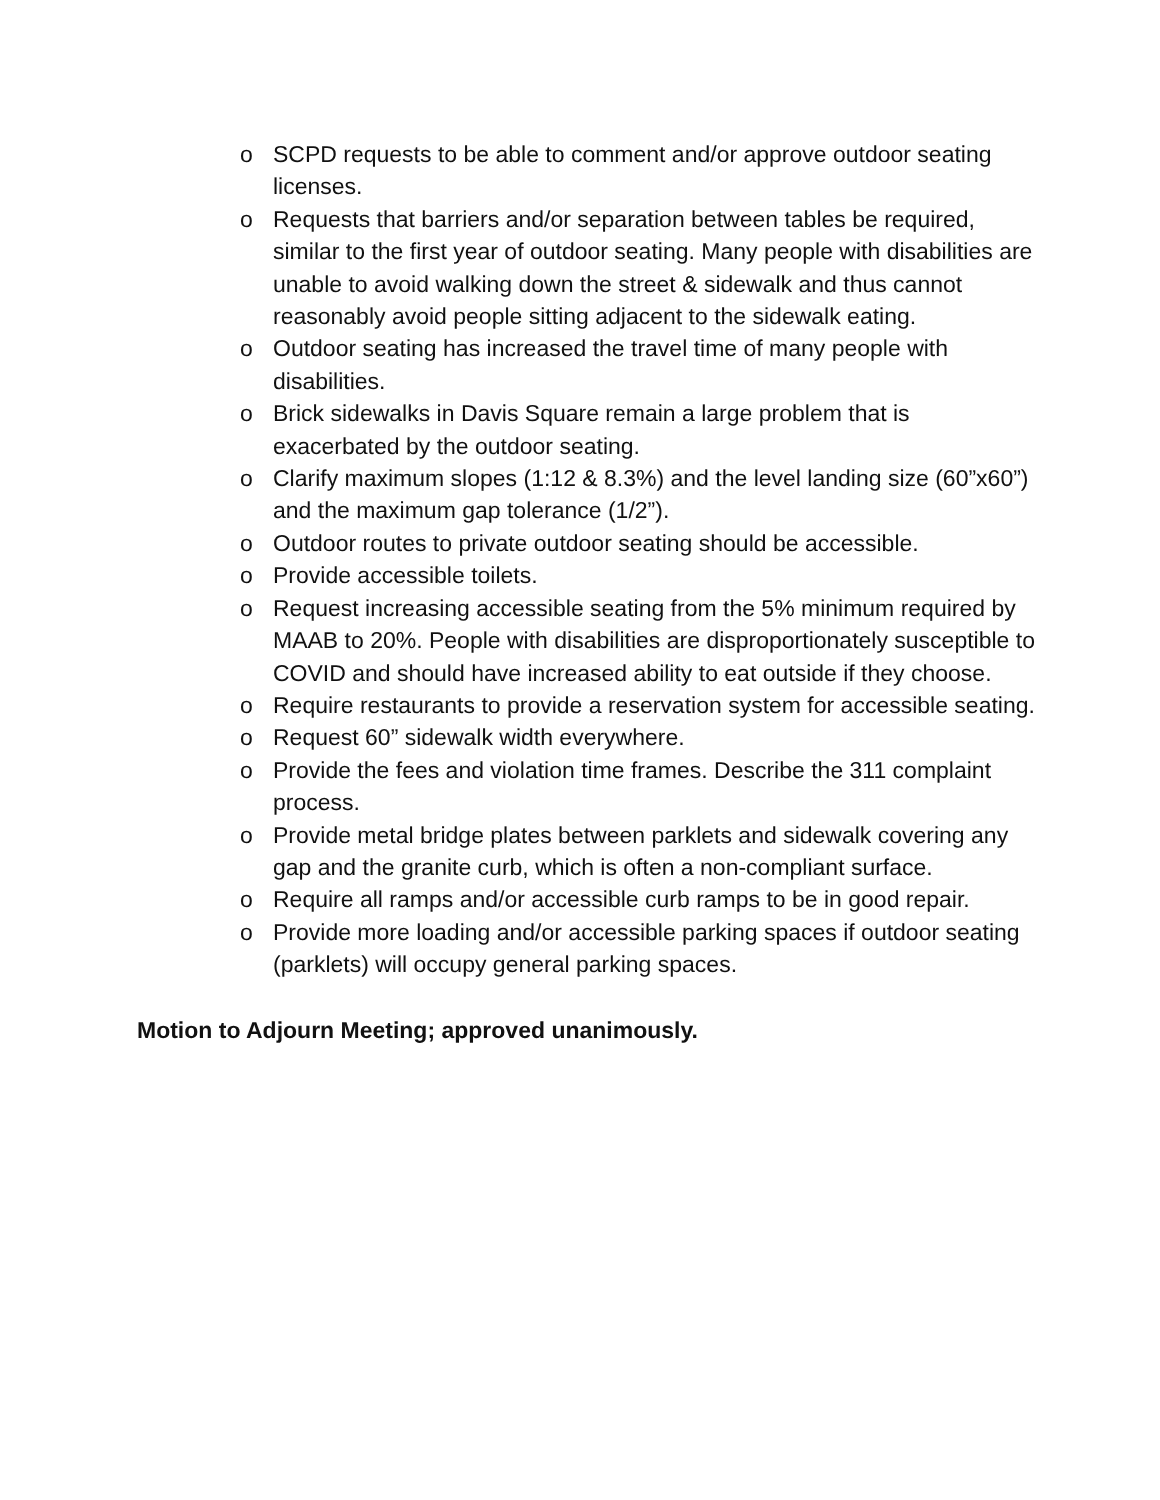o SCPD requests to be able to comment and/or approve outdoor seating licenses.
o Requests that barriers and/or separation between tables be required, similar to the first year of outdoor seating. Many people with disabilities are unable to avoid walking down the street & sidewalk and thus cannot reasonably avoid people sitting adjacent to the sidewalk eating.
o Outdoor seating has increased the travel time of many people with disabilities.
o Brick sidewalks in Davis Square remain a large problem that is exacerbated by the outdoor seating.
o Clarify maximum slopes (1:12 & 8.3%) and the level landing size (60”x60”) and the maximum gap tolerance (1/2”).
o Outdoor routes to private outdoor seating should be accessible.
o Provide accessible toilets.
o Request increasing accessible seating from the 5% minimum required by MAAB to 20%. People with disabilities are disproportionately susceptible to COVID and should have increased ability to eat outside if they choose.
o Require restaurants to provide a reservation system for accessible seating.
o Request 60” sidewalk width everywhere.
o Provide the fees and violation time frames. Describe the 311 complaint process.
o Provide metal bridge plates between parklets and sidewalk covering any gap and the granite curb, which is often a non-compliant surface.
o Require all ramps and/or accessible curb ramps to be in good repair.
o Provide more loading and/or accessible parking spaces if outdoor seating (parklets) will occupy general parking spaces.
Motion to Adjourn Meeting; approved unanimously.